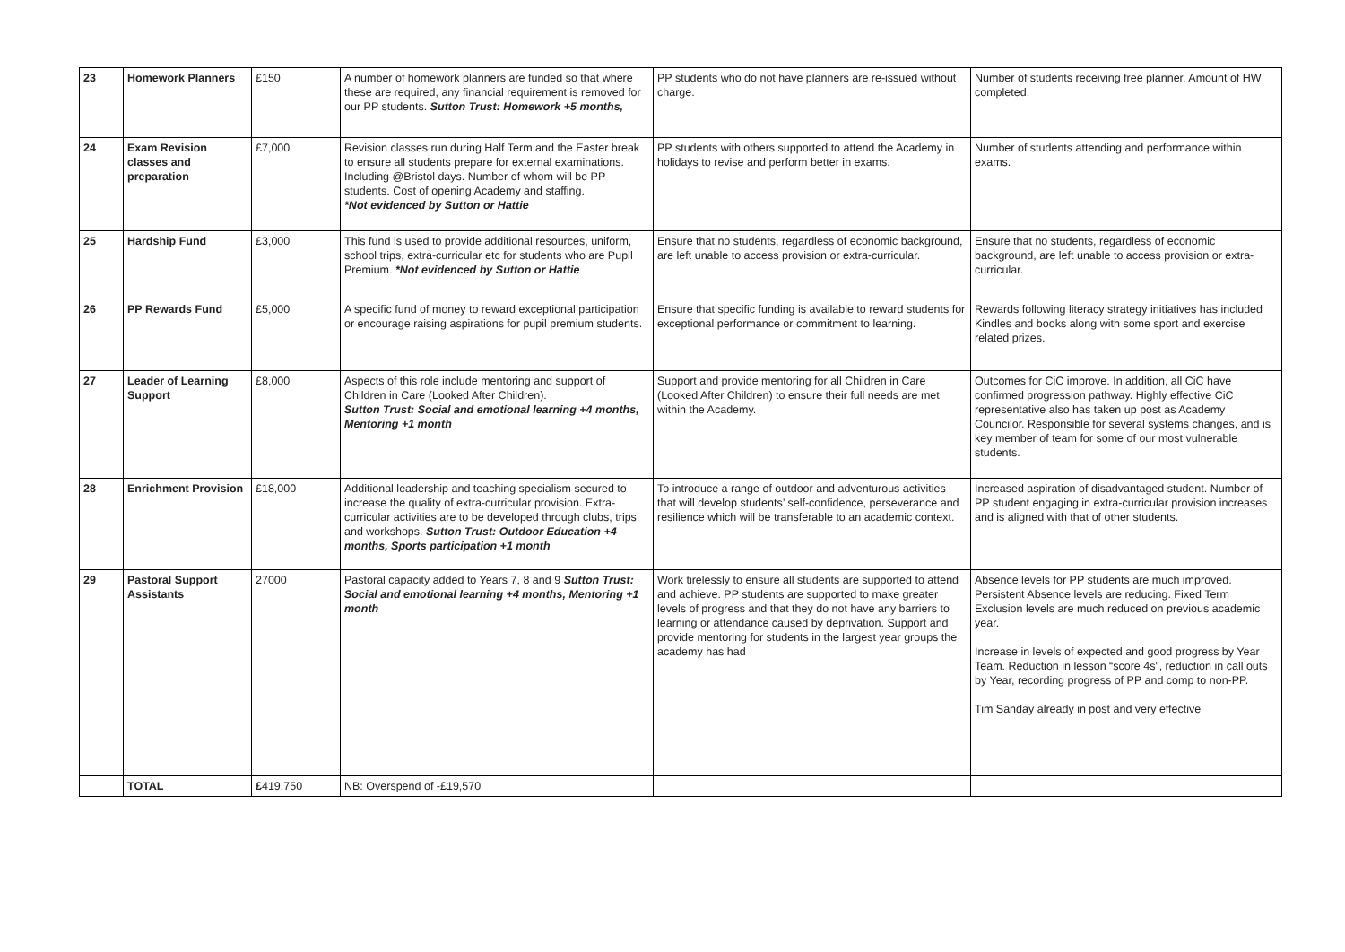| 23 | Homework Planners | £150 | A number of homework planners are funded so that where these are required, any financial requirement is removed for our PP students. Sutton Trust: Homework +5 months, | PP students who do not have planners are re-issued without charge. | Number of students receiving free planner. Amount of HW completed. |
| 24 | Exam Revision classes and preparation | £7,000 | Revision classes run during Half Term and the Easter break to ensure all students prepare for external examinations. Including @Bristol days. Number of whom will be PP students. Cost of opening Academy and staffing. *Not evidenced by Sutton or Hattie | PP students with others supported to attend the Academy in holidays to revise and perform better in exams. | Number of students attending and performance within exams. |
| 25 | Hardship Fund | £3,000 | This fund is used to provide additional resources, uniform, school trips, extra-curricular etc for students who are Pupil Premium. *Not evidenced by Sutton or Hattie | Ensure that no students, regardless of economic background, are left unable to access provision or extra-curricular. | Ensure that no students, regardless of economic background, are left unable to access provision or extra-curricular. |
| 26 | PP Rewards Fund | £5,000 | A specific fund of money to reward exceptional participation or encourage raising aspirations for pupil premium students. | Ensure that specific funding is available to reward students for exceptional performance or commitment to learning. | Rewards following literacy strategy initiatives has included Kindles and books along with some sport and exercise related prizes. |
| 27 | Leader of Learning Support | £8,000 | Aspects of this role include mentoring and support of Children in Care (Looked After Children). Sutton Trust: Social and emotional learning +4 months, Mentoring +1 month | Support and provide mentoring for all Children in Care (Looked After Children) to ensure their full needs are met within the Academy. | Outcomes for CiC improve. In addition, all CiC have confirmed progression pathway. Highly effective CiC representative also has taken up post as Academy Councilor. Responsible for several systems changes, and is key member of team for some of our most vulnerable students. |
| 28 | Enrichment Provision | £18,000 | Additional leadership and teaching specialism secured to increase the quality of extra-curricular provision. Extra-curricular activities are to be developed through clubs, trips and workshops. Sutton Trust: Outdoor Education +4 months, Sports participation +1 month | To introduce a range of outdoor and adventurous activities that will develop students’ self-confidence, perseverance and resilience which will be transferable to an academic context. | Increased aspiration of disadvantaged student. Number of PP student engaging in extra-curricular provision increases and is aligned with that of other students. |
| 29 | Pastoral Support Assistants | 27000 | Pastoral capacity added to Years 7, 8 and 9 Sutton Trust: Social and emotional learning +4 months, Mentoring +1 month | Work tirelessly to ensure all students are supported to attend and achieve. PP students are supported to make greater levels of progress and that they do not have any barriers to learning or attendance caused by deprivation. Support and provide mentoring for students in the largest year groups the academy has had | Absence levels for PP students are much improved. Persistent Absence levels are reducing. Fixed Term Exclusion levels are much reduced on previous academic year. Increase in levels of expected and good progress by Year Team. Reduction in lesson “score 4s”, reduction in call outs by Year, recording progress of PP and comp to non-PP. Tim Sanday already in post and very effective |
| | TOTAL | £ 419,750 | NB: Overspend of -£19,570 | | |